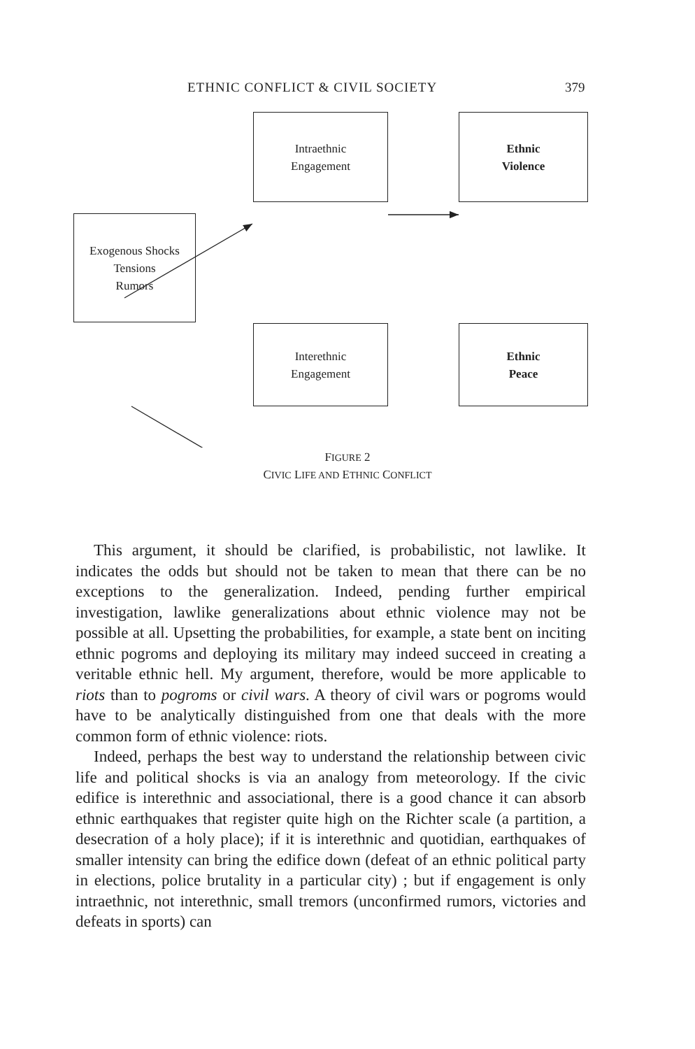ETHNIC CONFLICT & CIVIL SOCIETY 379
Intraethnic
Engagement
Ethnic
Violence
Exogenous Shocks
Tensions
Rumors
Interethnic
Engagement
Ethnic
Peace
FIGURE 2
CIVIC LIFE AND ETHNIC CONFLICT
This argument, it should be clarified, is probabilistic, not lawlike. It indicates the odds but should not be taken to mean that there can be no exceptions to the generalization. Indeed, pending further empirical investigation, lawlike generalizations about ethnic violence may not be possible at all. Upsetting the probabilities, for example, a state bent on inciting ethnic pogroms and deploying its military may indeed succeed in creating a veritable ethnic hell. My argument, therefore, would be more applicable to riots than to pogroms or civil wars. A theory of civil wars or pogroms would have to be analytically distinguished from one that deals with the more common form of ethnic violence: riots.
Indeed, perhaps the best way to understand the relationship between civic life and political shocks is via an analogy from meteorology. If the civic edifice is interethnic and associational, there is a good chance it can absorb ethnic earthquakes that register quite high on the Richter scale (a partition, a desecration of a holy place); if it is interethnic and quotidian, earthquakes of smaller intensity can bring the edifice down (defeat of an ethnic political party in elections, police brutality in a particular city) ; but if engagement is only intraethnic, not interethnic, small tremors (unconfirmed rumors, victories and defeats in sports) can